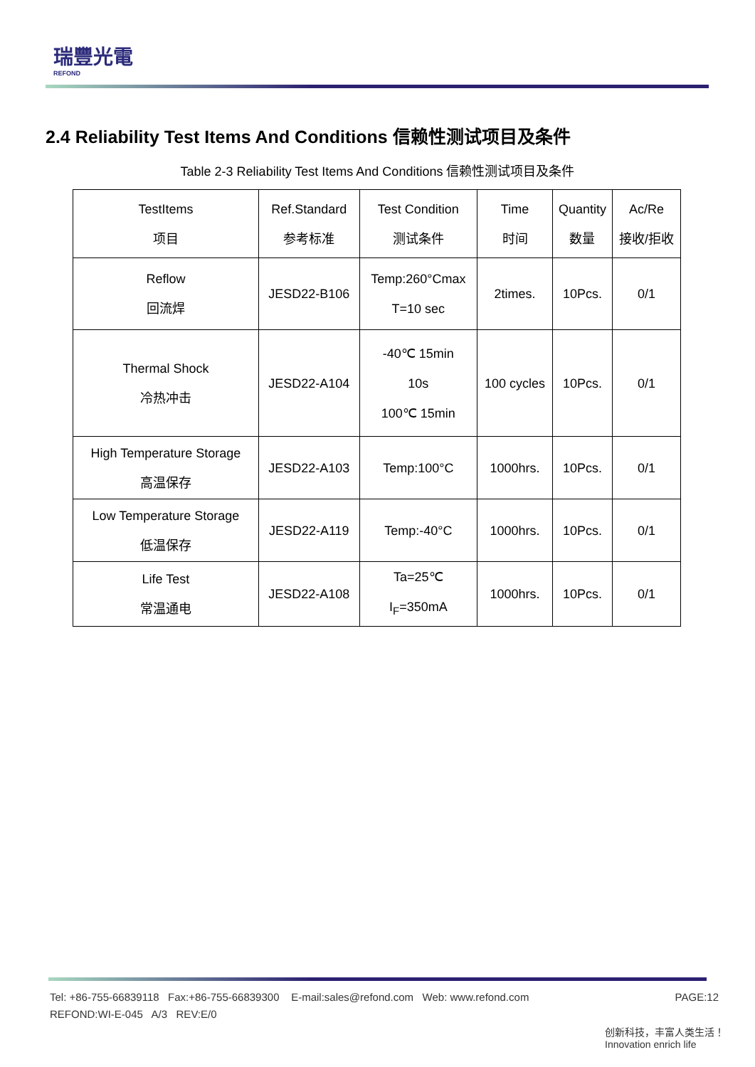瑞豐光電
REFOND
2.4 Reliability Test Items And Conditions 信赖性测试项目及条件
Table 2-3 Reliability Test Items And Conditions 信赖性测试项目及条件
| TestItems 项目 | Ref.Standard 参考标准 | Test Condition 测试条件 | Time 时间 | Quantity 数量 | Ac/Re 接收/拒收 |
| --- | --- | --- | --- | --- | --- |
| Reflow 回流焊 | JESD22-B106 | Temp:260°Cmax T=10 sec | 2times. | 10Pcs. | 0/1 |
| Thermal Shock 冷热冲击 | JESD22-A104 | -40℃ 15min 10s 100℃ 15min | 100 cycles | 10Pcs. | 0/1 |
| High Temperature Storage 高温保存 | JESD22-A103 | Temp:100°C | 1000hrs. | 10Pcs. | 0/1 |
| Low Temperature Storage 低温保存 | JESD22-A119 | Temp:-40°C | 1000hrs. | 10Pcs. | 0/1 |
| Life Test 常温通电 | JESD22-A108 | Ta=25℃ I<sub>F</sub>=350mA | 1000hrs. | 10Pcs. | 0/1 |
PAGE:12 Tel: +86-755-66839118 Fax:+86-755-66839300 E-mail:sales@refond.com Web: www.refond.com
REFOND:WI-E-045 A/3 REV:E/0
创新科技，丰富人类生活！ Innovation enrich life